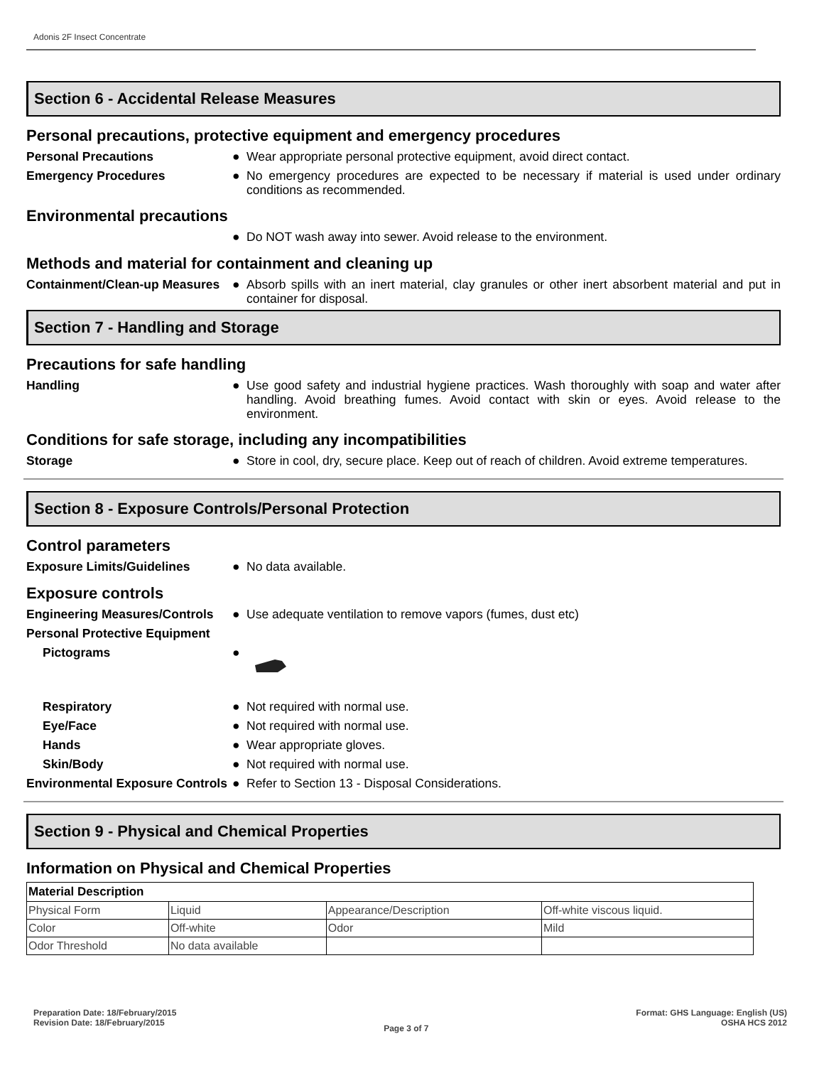Adonis 2F Insect Concentrate
Section 6 - Accidental Release Measures
Personal precautions, protective equipment and emergency procedures
Personal Precautions ●
Wear appropriate personal protective equipment, avoid direct contact.
Emergency Procedures ●
No emergency procedures are expected to be necessary if material is used under ordinary conditions as recommended.
Environmental precautions
●
Do NOT wash away into sewer. Avoid release to the environment.
Methods and material for containment and cleaning up
Containment/Clean-up Measures
●
Absorb spills with an inert material, clay granules or other inert absorbent material and put in container for disposal.
Section 7 - Handling and Storage
Precautions for safe handling
Handling ●
Use good safety and industrial hygiene practices. Wash thoroughly with soap and water after handling. Avoid breathing fumes. Avoid contact with skin or eyes. Avoid release to the environment.
Conditions for safe storage, including any incompatibilities
Storage ●
Store in cool, dry, secure place. Keep out of reach of children. Avoid extreme temperatures.
Section 8 - Exposure Controls/Personal Protection
Control parameters
Exposure Limits/Guidelines ●
No data available.
Exposure controls
Engineering Measures/Controls
●
Use adequate ventilation to remove vapors (fumes, dust etc)
Personal Protective Equipment
Pictograms ●
Respiratory ●
Not required with normal use.
Eye/Face ●
Not required with normal use.
Hands ●
Wear appropriate gloves.
Skin/Body ●
Not required with normal use.
Environmental Exposure Controls
●
Refer to Section 13 - Disposal Considerations.
Section 9 - Physical and Chemical Properties
Information on Physical and Chemical Properties
| Material Description | | | |
| Physical Form | Liquid | Appearance/Description | Off-white viscous liquid. |
| Color | Off-white | Odor | Mild |
| Odor Threshold | No data available | | |
Preparation Date: 18/February/2015
Revision Date: 18/February/2015
Page 3 of 7
Format: GHS Language: English (US)
OSHA HCS 2012